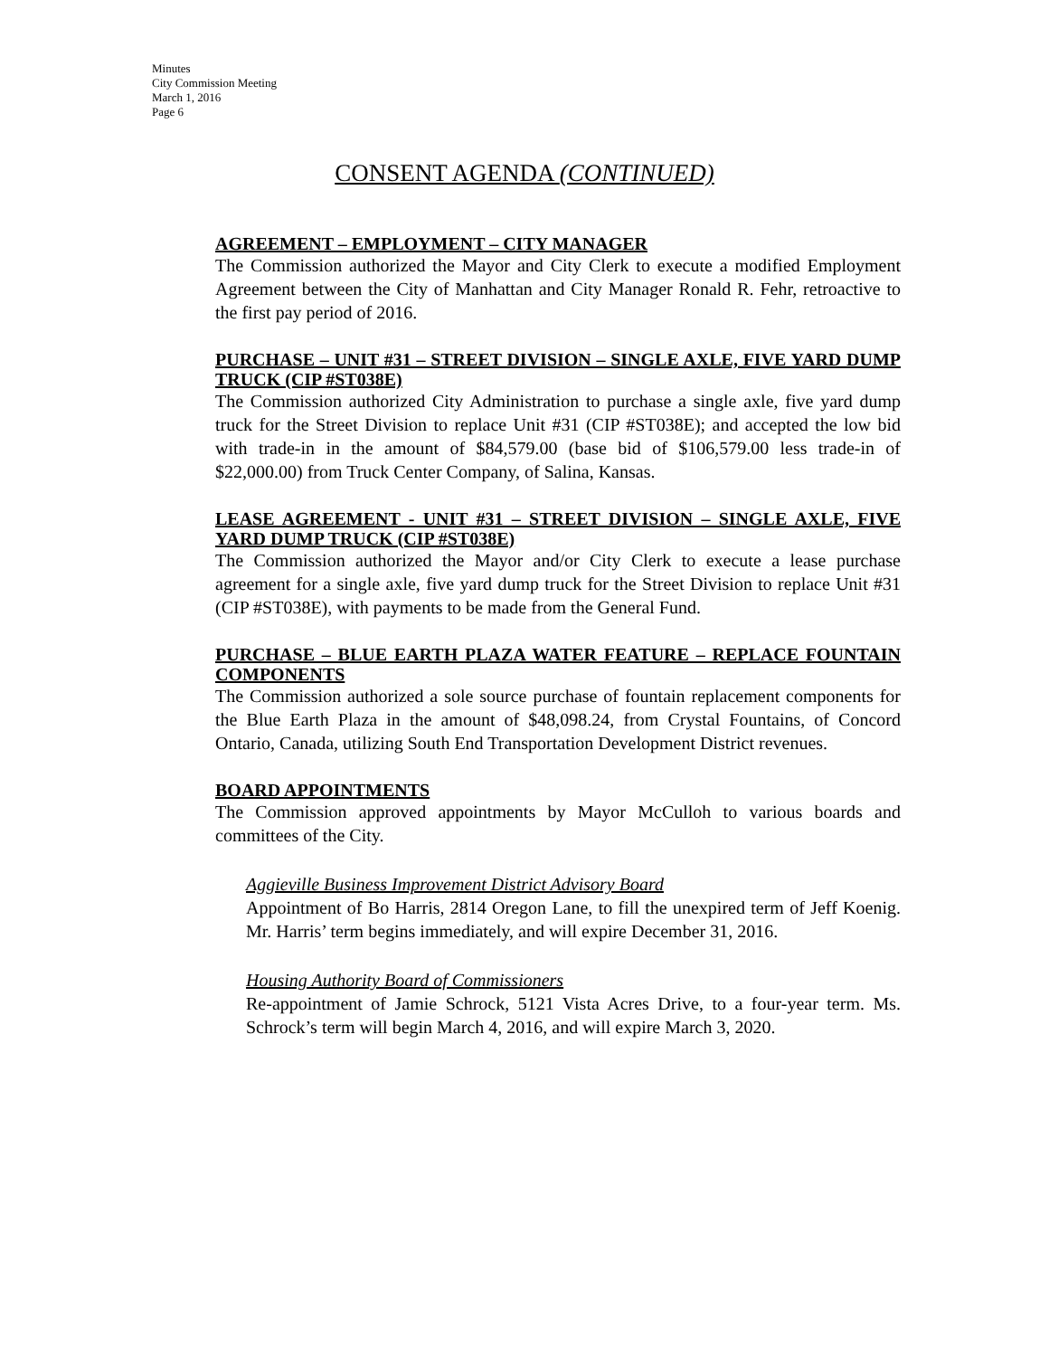Minutes
City Commission Meeting
March 1, 2016
Page 6
CONSENT AGENDA (CONTINUED)
AGREEMENT – EMPLOYMENT – CITY MANAGER
The Commission authorized the Mayor and City Clerk to execute a modified Employment Agreement between the City of Manhattan and City Manager Ronald R. Fehr, retroactive to the first pay period of 2016.
PURCHASE – UNIT #31 – STREET DIVISION – SINGLE AXLE, FIVE YARD DUMP TRUCK (CIP #ST038E)
The Commission authorized City Administration to purchase a single axle, five yard dump truck for the Street Division to replace Unit #31 (CIP #ST038E); and accepted the low bid with trade-in in the amount of $84,579.00 (base bid of $106,579.00 less trade-in of $22,000.00) from Truck Center Company, of Salina, Kansas.
LEASE AGREEMENT - UNIT #31 – STREET DIVISION – SINGLE AXLE, FIVE YARD DUMP TRUCK (CIP #ST038E)
The Commission authorized the Mayor and/or City Clerk to execute a lease purchase agreement for a single axle, five yard dump truck for the Street Division to replace Unit #31 (CIP #ST038E), with payments to be made from the General Fund.
PURCHASE – BLUE EARTH PLAZA WATER FEATURE – REPLACE FOUNTAIN COMPONENTS
The Commission authorized a sole source purchase of fountain replacement components for the Blue Earth Plaza in the amount of $48,098.24, from Crystal Fountains, of Concord Ontario, Canada, utilizing South End Transportation Development District revenues.
BOARD APPOINTMENTS
The Commission approved appointments by Mayor McCulloh to various boards and committees of the City.
Aggieville Business Improvement District Advisory Board
Appointment of Bo Harris, 2814 Oregon Lane, to fill the unexpired term of Jeff Koenig. Mr. Harris’ term begins immediately, and will expire December 31, 2016.
Housing Authority Board of Commissioners
Re-appointment of Jamie Schrock, 5121 Vista Acres Drive, to a four-year term. Ms. Schrock’s term will begin March 4, 2016, and will expire March 3, 2020.